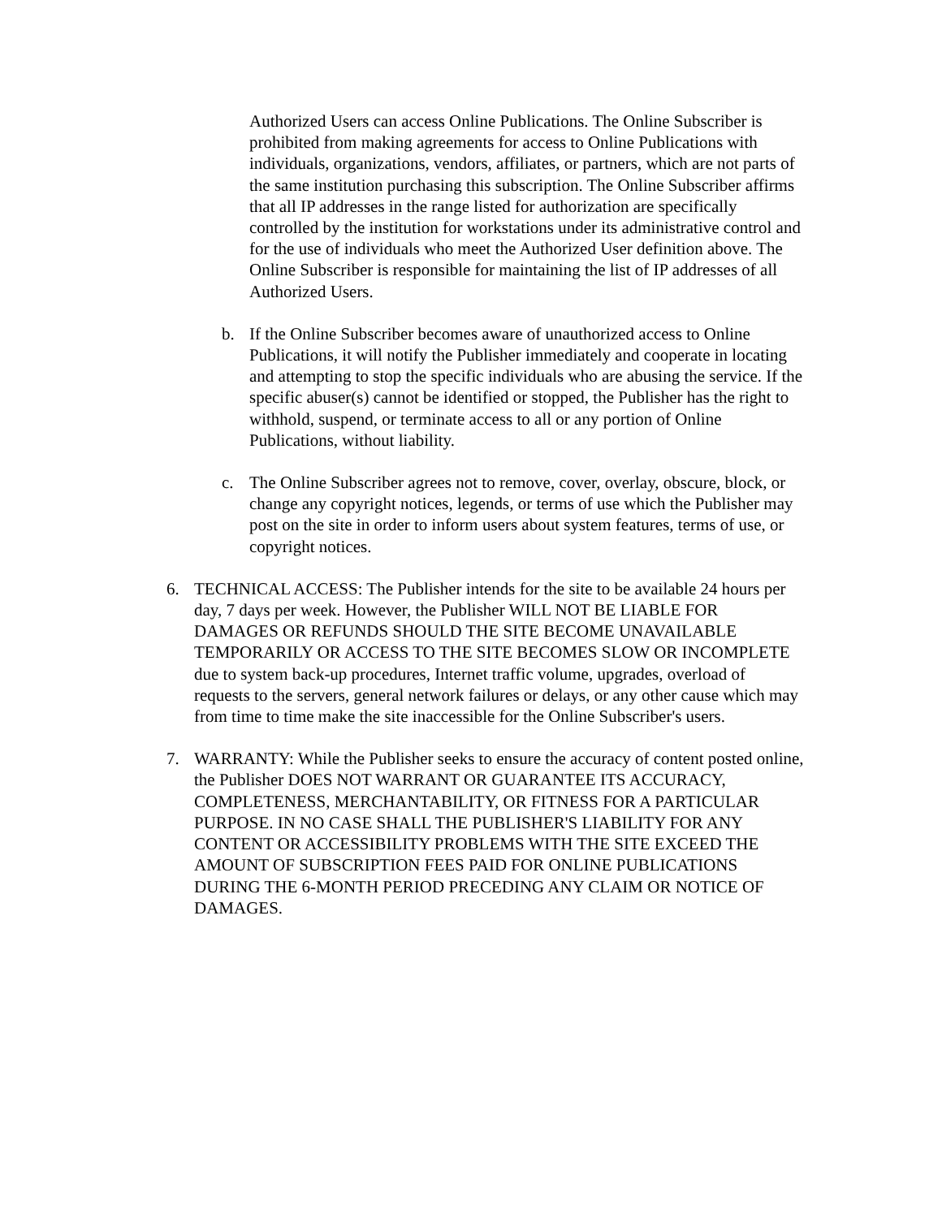Authorized Users can access Online Publications. The Online Subscriber is prohibited from making agreements for access to Online Publications with individuals, organizations, vendors, affiliates, or partners, which are not parts of the same institution purchasing this subscription. The Online Subscriber affirms that all IP addresses in the range listed for authorization are specifically controlled by the institution for workstations under its administrative control and for the use of individuals who meet the Authorized User definition above. The Online Subscriber is responsible for maintaining the list of IP addresses of all Authorized Users.
b. If the Online Subscriber becomes aware of unauthorized access to Online Publications, it will notify the Publisher immediately and cooperate in locating and attempting to stop the specific individuals who are abusing the service. If the specific abuser(s) cannot be identified or stopped, the Publisher has the right to withhold, suspend, or terminate access to all or any portion of Online Publications, without liability.
c. The Online Subscriber agrees not to remove, cover, overlay, obscure, block, or change any copyright notices, legends, or terms of use which the Publisher may post on the site in order to inform users about system features, terms of use, or copyright notices.
6. TECHNICAL ACCESS: The Publisher intends for the site to be available 24 hours per day, 7 days per week. However, the Publisher WILL NOT BE LIABLE FOR DAMAGES OR REFUNDS SHOULD THE SITE BECOME UNAVAILABLE TEMPORARILY OR ACCESS TO THE SITE BECOMES SLOW OR INCOMPLETE due to system back-up procedures, Internet traffic volume, upgrades, overload of requests to the servers, general network failures or delays, or any other cause which may from time to time make the site inaccessible for the Online Subscriber's users.
7. WARRANTY: While the Publisher seeks to ensure the accuracy of content posted online, the Publisher DOES NOT WARRANT OR GUARANTEE ITS ACCURACY, COMPLETENESS, MERCHANTABILITY, OR FITNESS FOR A PARTICULAR PURPOSE. IN NO CASE SHALL THE PUBLISHER'S LIABILITY FOR ANY CONTENT OR ACCESSIBILITY PROBLEMS WITH THE SITE EXCEED THE AMOUNT OF SUBSCRIPTION FEES PAID FOR ONLINE PUBLICATIONS DURING THE 6-MONTH PERIOD PRECEDING ANY CLAIM OR NOTICE OF DAMAGES.